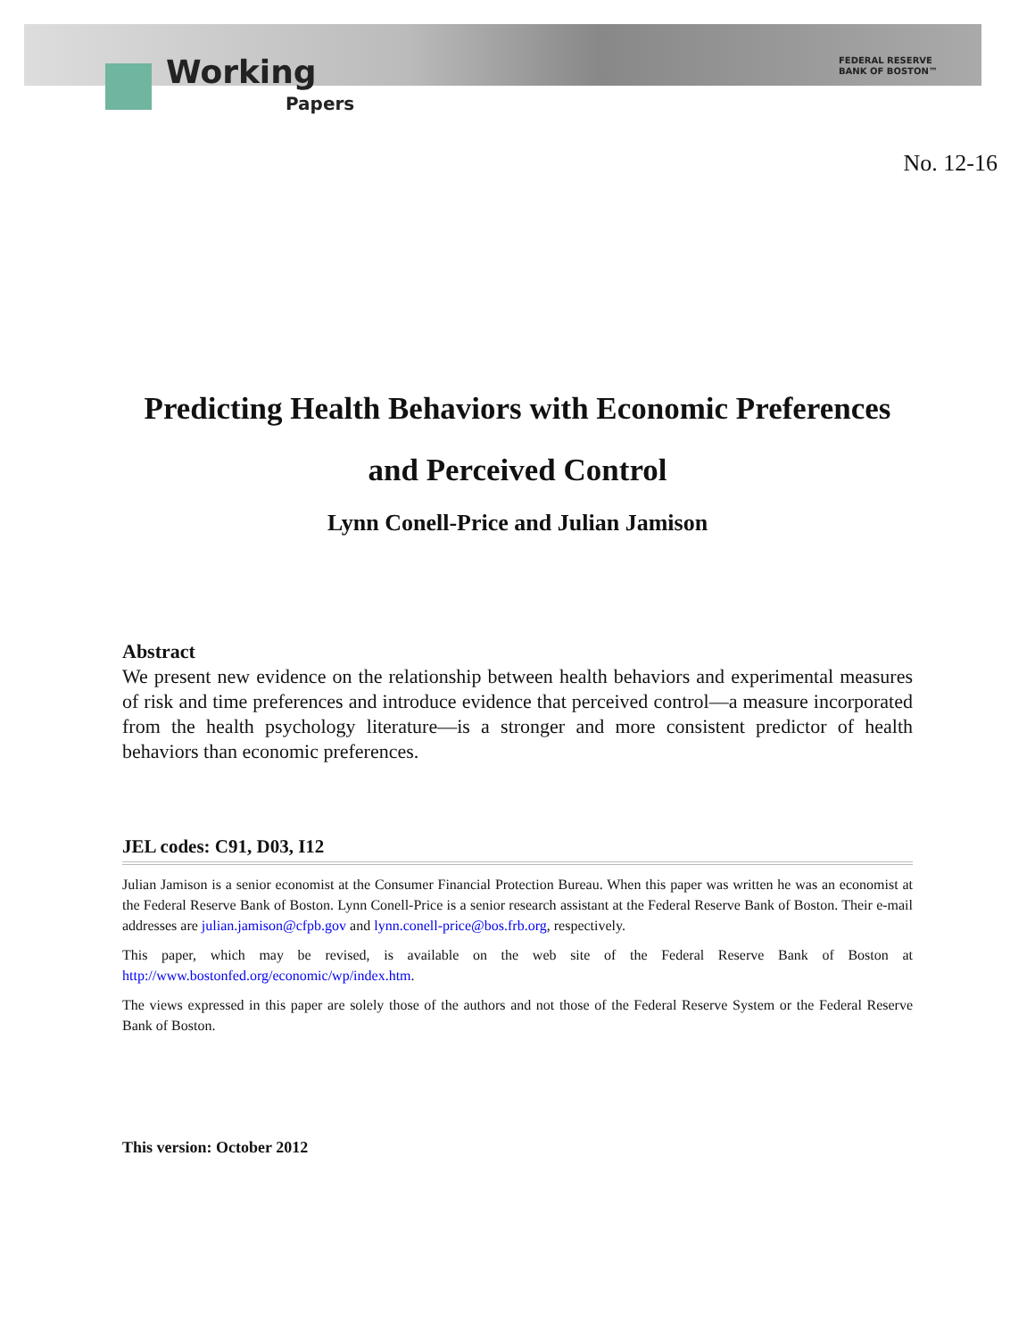Working
Papers
FEDERAL RESERVE
BANK OF BOSTON™
No. 12-16
Predicting Health Behaviors with Economic Preferences
and Perceived Control
Lynn Conell-Price and Julian Jamison
Abstract
We present new evidence on the relationship between health behaviors and experimental measures of risk and time preferences and introduce evidence that perceived control—a measure incorporated from the health psychology literature—is a stronger and more consistent predictor of health behaviors than economic preferences.
JEL codes: C91, D03, I12
Julian Jamison is a senior economist at the Consumer Financial Protection Bureau. When this paper was written he was an economist at the Federal Reserve Bank of Boston. Lynn Conell-Price is a senior research assistant at the Federal Reserve Bank of Boston. Their e-mail addresses are julian.jamison@cfpb.gov and lynn.conell-price@bos.frb.org, respectively.
This paper, which may be revised, is available on the web site of the Federal Reserve Bank of Boston at http://www.bostonfed.org/economic/wp/index.htm.
The views expressed in this paper are solely those of the authors and not those of the Federal Reserve System or the Federal Reserve Bank of Boston.
This version: October 2012